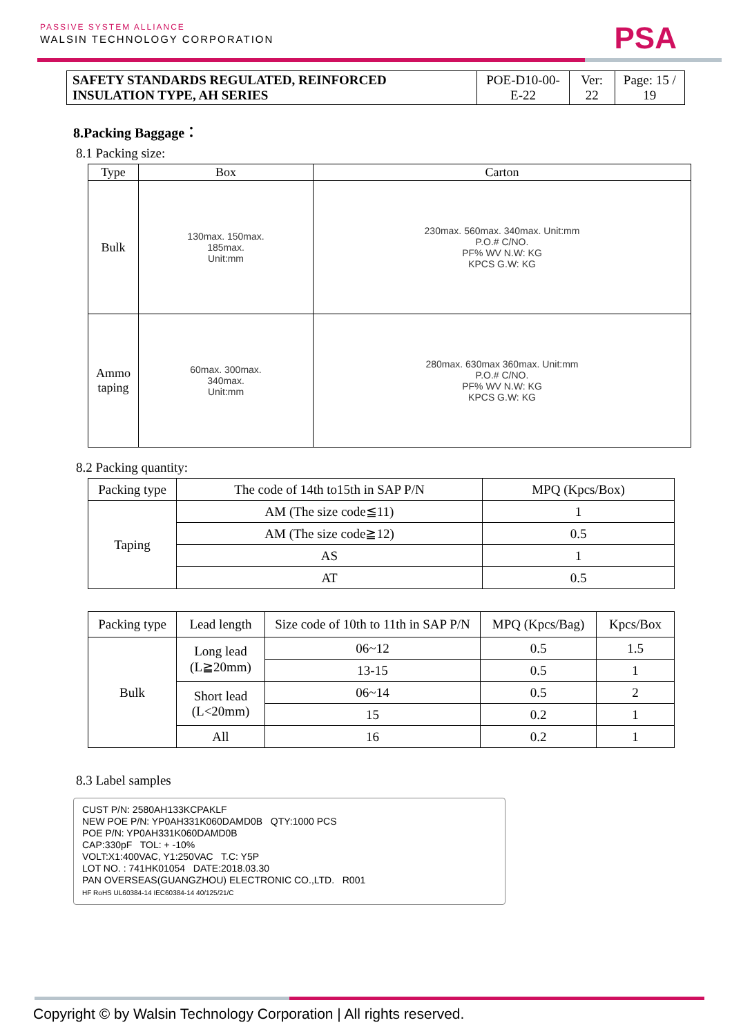PASSIVE SYSTEM ALLIANCE
WALSIN TECHNOLOGY CORPORATION
PSA
| SAFETY STANDARDS REGULATED, REINFORCED INSULATION TYPE, AH SERIES | POE-D10-00-E-22 | Ver: 22 | Page: 15 / 19 |
8.Packing Baggage：
8.1 Packing size:
| Type | Box | Carton |
| Bulk | 130max. 150max. 185max. Unit:mm | 230max. 560max. 340max. Unit:mm P.O.# C/NO. PF% WV N.W: KG KPCS G.W: KG |
| Ammo taping | 60max. 300max. 340max. Unit:mm | 280max. 630max 360max. Unit:mm P.O.# C/NO. PF% WV N.W: KG KPCS G.W: KG |
8.2 Packing quantity:
| Packing type | The code of 14th to15th in SAP P/N | MPQ (Kpcs/Box) |
| Taping | AM (The size code≦11) | 1 |
| | AM (The size code≧12) | 0.5 |
| | AS | 1 |
| | AT | 0.5 |
| Packing type | Lead length | Size code of 10th to 11th in SAP P/N | MPQ (Kpcs/Bag) | Kpcs/Box |
| Bulk | Long lead (L≧20mm) | 06~12 | 0.5 | 1.5 |
| | | 13-15 | 0.5 | 1 |
| | Short lead (L<20mm) | 06~14 | 0.5 | 2 |
| | | 15 | 0.2 | 1 |
| | All | 16 | 0.2 | 1 |
8.3 Label samples
CUST P/N: 2580AH133KCPAKLF
NEW POE P/N: YP0AH331K060DAMD0B QTY:1000 PCS
POE P/N: YP0AH331K060DAMD0B
CAP:330pF TOL: + -10%
VOLT:X1:400VAC, Y1:250VAC T.C: Y5P
LOT NO. : 741HK01054 DATE:2018.03.30
PAN OVERSEAS(GUANGZHOU) ELECTRONIC CO.,LTD. R001
HF RoHS UL60384-14 IEC60384-14 40/125/21/C
Copyright © by Walsin Technology Corporation | All rights reserved.